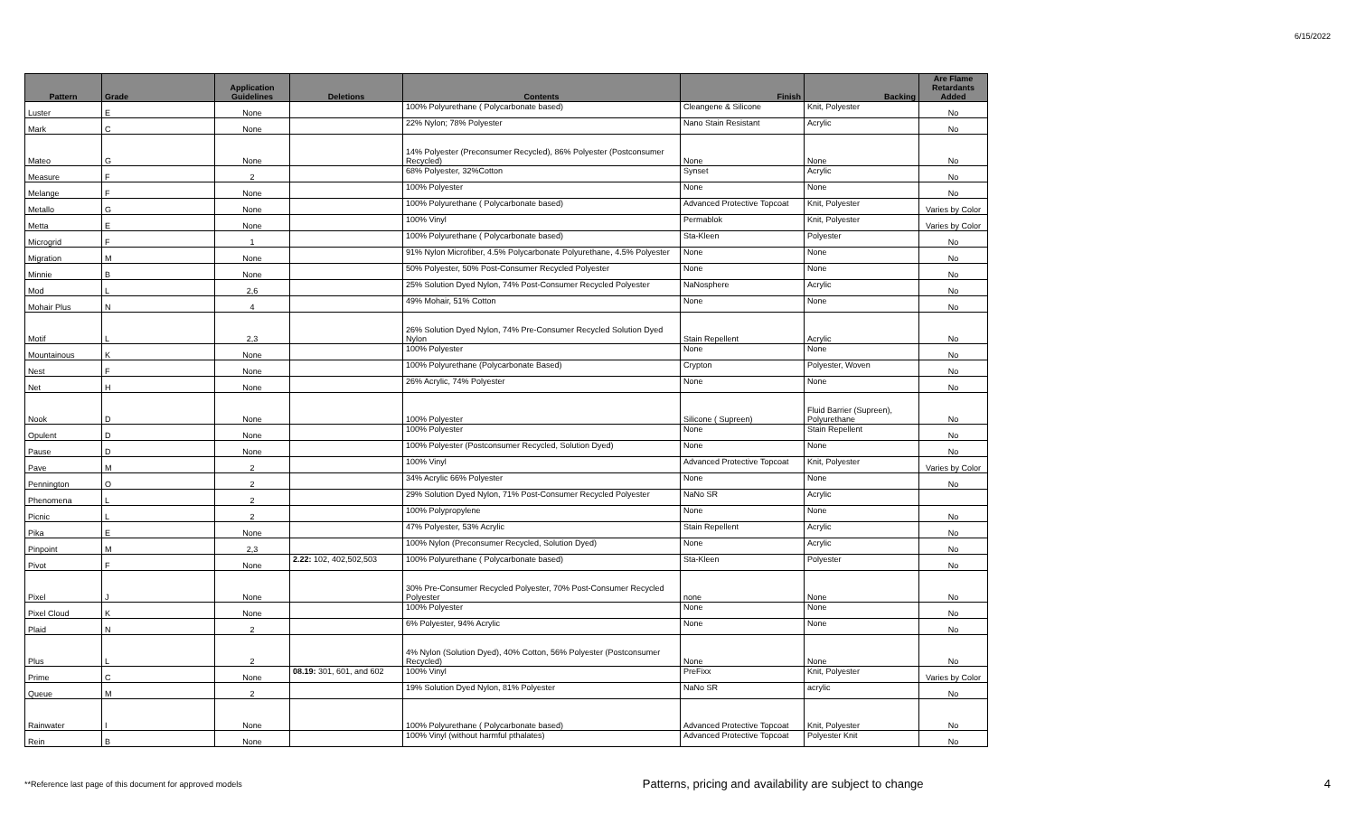6/15/2022
| Pattern | Grade | Application Guidelines | Deletions | Contents | Finish | Backing | Are Flame Retardants Added |
| --- | --- | --- | --- | --- | --- | --- | --- |
| Luster | E | None | | 100% Polyurethane ( Polycarbonate based) | Cleangene & Silicone | Knit, Polyester | No |
| Mark | C | None | | 22% Nylon; 78% Polyester | Nano Stain Resistant | Acrylic | No |
| Mateo | G | None | | 14% Polyester (Preconsumer Recycled), 86% Polyester (Postconsumer Recycled) | None | None | No |
| Measure | F | 2 | | 68% Polyester, 32%Cotton | Synset | Acrylic | No |
| Melange | F | None | | 100% Polyester | None | None | No |
| Metallo | G | None | | 100% Polyurethane ( Polycarbonate based) | Advanced Protective Topcoat | Knit, Polyester | Varies by Color |
| Metta | E | None | | 100% Vinyl | Permablok | Knit, Polyester | Varies by Color |
| Microgrid | F | 1 | | 100% Polyurethane ( Polycarbonate based) | Sta-Kleen | Polyester | No |
| Migration | M | None | | 91% Nylon Microfiber, 4.5% Polycarbonate Polyurethane, 4.5% Polyester | None | None | No |
| Minnie | B | None | | 50% Polyester, 50% Post-Consumer Recycled Polyester | None | None | No |
| Mod | L | 2,6 | | 25% Solution Dyed Nylon, 74% Post-Consumer Recycled Polyester | NaNosphere | Acrylic | No |
| Mohair Plus | N | 4 | | 49% Mohair, 51% Cotton | None | None | No |
| Motif | L | 2,3 | | 26% Solution Dyed Nylon, 74% Pre-Consumer Recycled Solution Dyed Nylon | Stain Repellent | Acrylic | No |
| Mountainous | K | None | | 100% Polyester | None | None | No |
| Nest | F | None | | 100% Polyurethane (Polycarbonate Based) | Crypton | Polyester, Woven | No |
| Net | H | None | | 26% Acrylic, 74% Polyester | None | None | No |
| Nook | D | None | | 100% Polyester | Silicone ( Supreen) | Fluid Barrier (Supreen), Polyurethane | No |
| Opulent | D | None | | 100% Polyester | None | Stain Repellent | No |
| Pause | D | None | | 100% Polyester (Postconsumer Recycled, Solution Dyed) | None | None | No |
| Pave | M | 2 | | 100% Vinyl | Advanced Protective Topcoat | Knit, Polyester | Varies by Color |
| Pennington | O | 2 | | 34% Acrylic 66% Polyester | None | None | No |
| Phenomena | L | 2 | | 29% Solution Dyed Nylon, 71% Post-Consumer Recycled Polyester | NaNo SR | Acrylic | |
| Picnic | L | 2 | | 100% Polypropylene | None | None | No |
| Pika | E | None | | 47% Polyester, 53% Acrylic | Stain Repellent | Acrylic | No |
| Pinpoint | M | 2,3 | | 100% Nylon (Preconsumer Recycled, Solution Dyed) | None | Acrylic | No |
| Pivot | F | None | 2.22: 102, 402,502,503 | 100% Polyurethane ( Polycarbonate based) | Sta-Kleen | Polyester | No |
| Pixel | J | None | | 30% Pre-Consumer Recycled Polyester, 70% Post-Consumer Recycled Polyester | none | None | No |
| Pixel Cloud | K | None | | 100% Polyester | None | None | No |
| Plaid | N | 2 | | 6% Polyester, 94% Acrylic | None | None | No |
| Plus | L | 2 | | 4% Nylon (Solution Dyed), 40% Cotton, 56% Polyester (Postconsumer Recycled) | None | None | No |
| Prime | C | None | 08.19: 301, 601, and 602 | 100% Vinyl | PreFixx | Knit, Polyester | Varies by Color |
| Queue | M | 2 | | 19% Solution Dyed Nylon, 81% Polyester | NaNo SR | acrylic | No |
| Rainwater | I | None | | 100% Polyurethane ( Polycarbonate based) | Advanced Protective Topcoat | Knit, Polyester | No |
| Rein | B | None | | 100% Vinyl (without harmful pthalates) | Advanced Protective Topcoat | Polyester Knit | No |
**Reference last page of this document for approved models Patterns, pricing and availability are subject to change 4